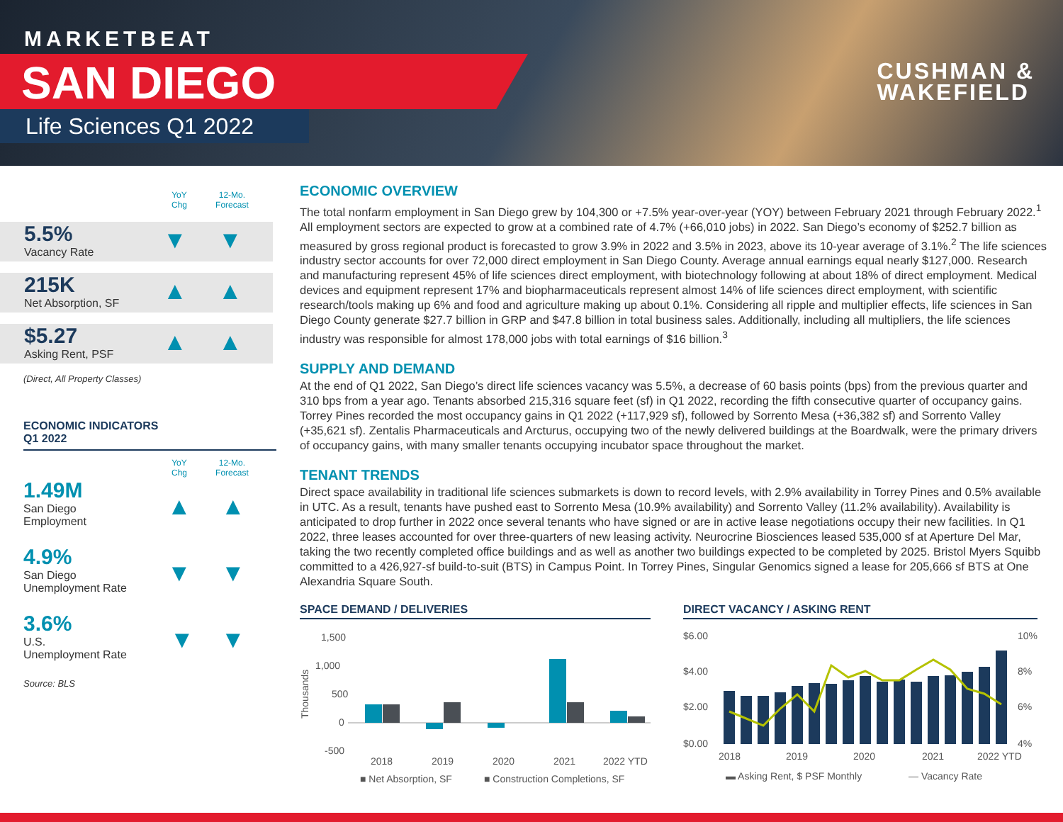MARKETBEAT
SAN DIEGO
Life Sciences Q1 2022
CUSHMAN &
WAKEFIELD
YoY
Chg 12-Mo.
Forecast
5.5%
Vacancy Rate
▼ ▼
215K
Net Absorption, SF
▲ ▲
$5.27
Asking Rent, PSF
▲ ▲
(Direct, All Property Classes)
ECONOMIC INDICATORS
Q1 2022
YoY
Chg 12-Mo.
Forecast
1.49M
San Diego
Employment
▲ ▲
4.9%
San Diego
Unemployment Rate
▼ ▼
3.6%
U.S.
Unemployment Rate
▼ ▼
Source: BLS
ECONOMIC OVERVIEW
The total nonfarm employment in San Diego grew by 104,300 or +7.5% year-over-year (YOY) between February 2021 through February 2022.<sup>1</sup> All employment sectors are expected to grow at a combined rate of 4.7% (+66,010 jobs) in 2022. San Diego’s economy of $252.7 billion as measured by gross regional product is forecasted to grow 3.9% in 2022 and 3.5% in 2023, above its 10-year average of 3.1%.<sup>2</sup> The life sciences industry sector accounts for over 72,000 direct employment in San Diego County. Average annual earnings equal nearly $127,000. Research and manufacturing represent 45% of life sciences direct employment, with biotechnology following at about 18% of direct employment. Medical devices and equipment represent 17% and biopharmaceuticals represent almost 14% of life sciences direct employment, with scientific research/tools making up 6% and food and agriculture making up about 0.1%. Considering all ripple and multiplier effects, life sciences in San Diego County generate $27.7 billion in GRP and $47.8 billion in total business sales. Additionally, including all multipliers, the life sciences industry was responsible for almost 178,000 jobs with total earnings of $16 billion.<sup>3</sup>
SUPPLY AND DEMAND
At the end of Q1 2022, San Diego’s direct life sciences vacancy was 5.5%, a decrease of 60 basis points (bps) from the previous quarter and 310 bps from a year ago. Tenants absorbed 215,316 square feet (sf) in Q1 2022, recording the fifth consecutive quarter of occupancy gains. Torrey Pines recorded the most occupancy gains in Q1 2022 (+117,929 sf), followed by Sorrento Mesa (+36,382 sf) and Sorrento Valley (+35,621 sf). Zentalis Pharmaceuticals and Arcturus, occupying two of the newly delivered buildings at the Boardwalk, were the primary drivers of occupancy gains, with many smaller tenants occupying incubator space throughout the market.
TENANT TRENDS
Direct space availability in traditional life sciences submarkets is down to record levels, with 2.9% availability in Torrey Pines and 0.5% available in UTC. As a result, tenants have pushed east to Sorrento Mesa (10.9% availability) and Sorrento Valley (11.2% availability). Availability is anticipated to drop further in 2022 once several tenants who have signed or are in active lease negotiations occupy their new facilities. In Q1 2022, three leases accounted for over three-quarters of new leasing activity. Neurocrine Biosciences leased 535,000 sf at Aperture Del Mar, taking the two recently completed office buildings and as well as another two buildings expected to be completed by 2025. Bristol Myers Squibb committed to a 426,927-sf build-to-suit (BTS) in Campus Point. In Torrey Pines, Singular Genomics signed a lease for 205,666 sf BTS at One Alexandria Square South.
SPACE DEMAND / DELIVERIES
1,500
1,000
500
0
-500
Thousands
2018
2019
2020
2021
2022 YTD
■ Net Absorption, SF
■ Construction Completions, SF
DIRECT VACANCY / ASKING RENT
$6.00
$4.00
$2.00
$0.00
10%
8%
6%
4%
2018
2019
2020
2021
2022 YTD
▬ Asking Rent, $ PSF Monthly
— Vacancy Rate